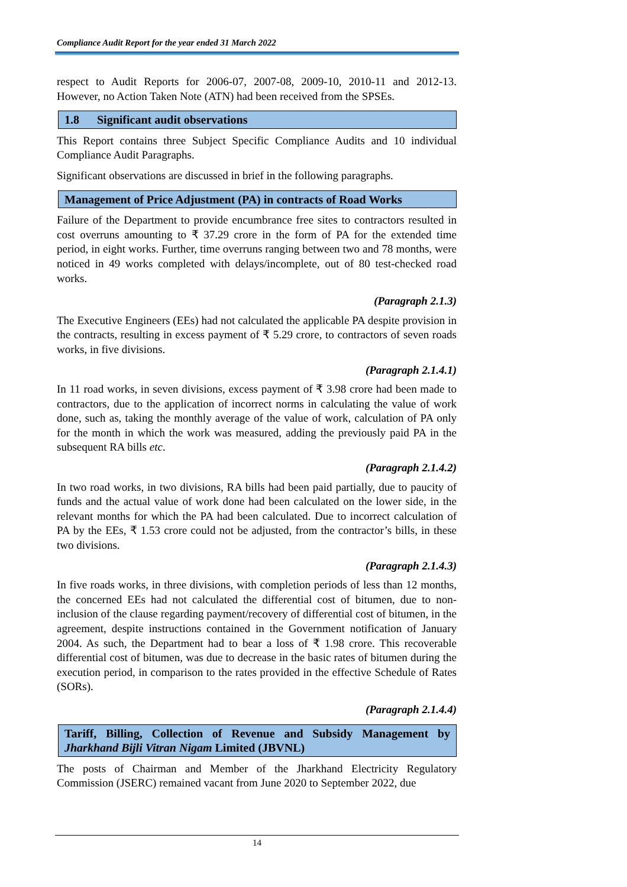Compliance Audit Report for the year ended 31 March 2022
respect to Audit Reports for 2006-07, 2007-08, 2009-10, 2010-11 and 2012-13. However, no Action Taken Note (ATN) had been received from the SPSEs.
1.8 Significant audit observations
This Report contains three Subject Specific Compliance Audits and 10 individual Compliance Audit Paragraphs.
Significant observations are discussed in brief in the following paragraphs.
Management of Price Adjustment (PA) in contracts of Road Works
Failure of the Department to provide encumbrance free sites to contractors resulted in cost overruns amounting to ₹ 37.29 crore in the form of PA for the extended time period, in eight works. Further, time overruns ranging between two and 78 months, were noticed in 49 works completed with delays/incomplete, out of 80 test-checked road works.
(Paragraph 2.1.3)
The Executive Engineers (EEs) had not calculated the applicable PA despite provision in the contracts, resulting in excess payment of ₹ 5.29 crore, to contractors of seven roads works, in five divisions.
(Paragraph 2.1.4.1)
In 11 road works, in seven divisions, excess payment of ₹ 3.98 crore had been made to contractors, due to the application of incorrect norms in calculating the value of work done, such as, taking the monthly average of the value of work, calculation of PA only for the month in which the work was measured, adding the previously paid PA in the subsequent RA bills etc.
(Paragraph 2.1.4.2)
In two road works, in two divisions, RA bills had been paid partially, due to paucity of funds and the actual value of work done had been calculated on the lower side, in the relevant months for which the PA had been calculated. Due to incorrect calculation of PA by the EEs, ₹ 1.53 crore could not be adjusted, from the contractor’s bills, in these two divisions.
(Paragraph 2.1.4.3)
In five roads works, in three divisions, with completion periods of less than 12 months, the concerned EEs had not calculated the differential cost of bitumen, due to non-inclusion of the clause regarding payment/recovery of differential cost of bitumen, in the agreement, despite instructions contained in the Government notification of January 2004. As such, the Department had to bear a loss of ₹ 1.98 crore. This recoverable differential cost of bitumen, was due to decrease in the basic rates of bitumen during the execution period, in comparison to the rates provided in the effective Schedule of Rates (SORs).
(Paragraph 2.1.4.4)
Tariff, Billing, Collection of Revenue and Subsidy Management by Jharkhand Bijli Vitran Nigam Limited (JBVNL)
The posts of Chairman and Member of the Jharkhand Electricity Regulatory Commission (JSERC) remained vacant from June 2020 to September 2022, due
14